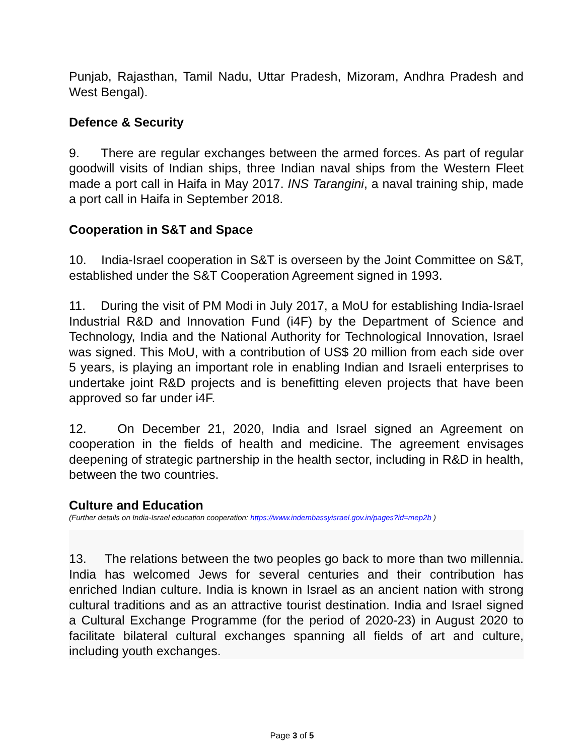Punjab, Rajasthan, Tamil Nadu, Uttar Pradesh, Mizoram, Andhra Pradesh and West Bengal).
Defence & Security
9. There are regular exchanges between the armed forces. As part of regular goodwill visits of Indian ships, three Indian naval ships from the Western Fleet made a port call in Haifa in May 2017. INS Tarangini, a naval training ship, made a port call in Haifa in September 2018.
Cooperation in S&T and Space
10. India-Israel cooperation in S&T is overseen by the Joint Committee on S&T, established under the S&T Cooperation Agreement signed in 1993.
11. During the visit of PM Modi in July 2017, a MoU for establishing India-Israel Industrial R&D and Innovation Fund (i4F) by the Department of Science and Technology, India and the National Authority for Technological Innovation, Israel was signed. This MoU, with a contribution of US$ 20 million from each side over 5 years, is playing an important role in enabling Indian and Israeli enterprises to undertake joint R&D projects and is benefitting eleven projects that have been approved so far under i4F.
12. On December 21, 2020, India and Israel signed an Agreement on cooperation in the fields of health and medicine. The agreement envisages deepening of strategic partnership in the health sector, including in R&D in health, between the two countries.
Culture and Education
(Further details on India-Israel education cooperation: https://www.indembassyisrael.gov.in/pages?id=mep2b )
13. The relations between the two peoples go back to more than two millennia. India has welcomed Jews for several centuries and their contribution has enriched Indian culture. India is known in Israel as an ancient nation with strong cultural traditions and as an attractive tourist destination. India and Israel signed a Cultural Exchange Programme (for the period of 2020-23) in August 2020 to facilitate bilateral cultural exchanges spanning all fields of art and culture, including youth exchanges.
Page 3 of 5